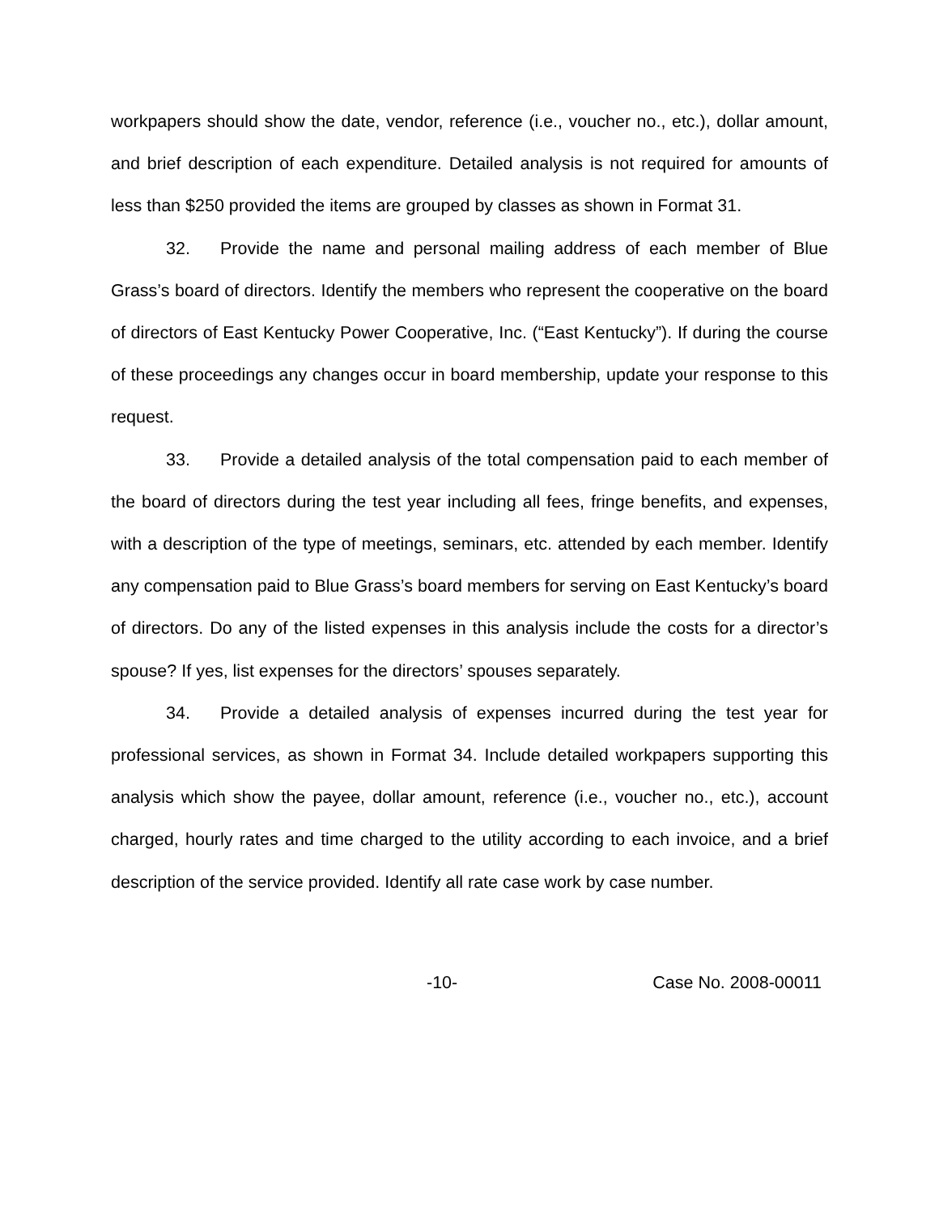workpapers should show the date, vendor, reference (i.e., voucher no., etc.), dollar amount, and brief description of each expenditure. Detailed analysis is not required for amounts of less than $250 provided the items are grouped by classes as shown in Format 31.
32. Provide the name and personal mailing address of each member of Blue Grass’s board of directors. Identify the members who represent the cooperative on the board of directors of East Kentucky Power Cooperative, Inc. (“East Kentucky”). If during the course of these proceedings any changes occur in board membership, update your response to this request.
33. Provide a detailed analysis of the total compensation paid to each member of the board of directors during the test year including all fees, fringe benefits, and expenses, with a description of the type of meetings, seminars, etc. attended by each member. Identify any compensation paid to Blue Grass’s board members for serving on East Kentucky’s board of directors. Do any of the listed expenses in this analysis include the costs for a director’s spouse? If yes, list expenses for the directors’ spouses separately.
34. Provide a detailed analysis of expenses incurred during the test year for professional services, as shown in Format 34. Include detailed workpapers supporting this analysis which show the payee, dollar amount, reference (i.e., voucher no., etc.), account charged, hourly rates and time charged to the utility according to each invoice, and a brief description of the service provided. Identify all rate case work by case number.
-10- Case No. 2008-00011